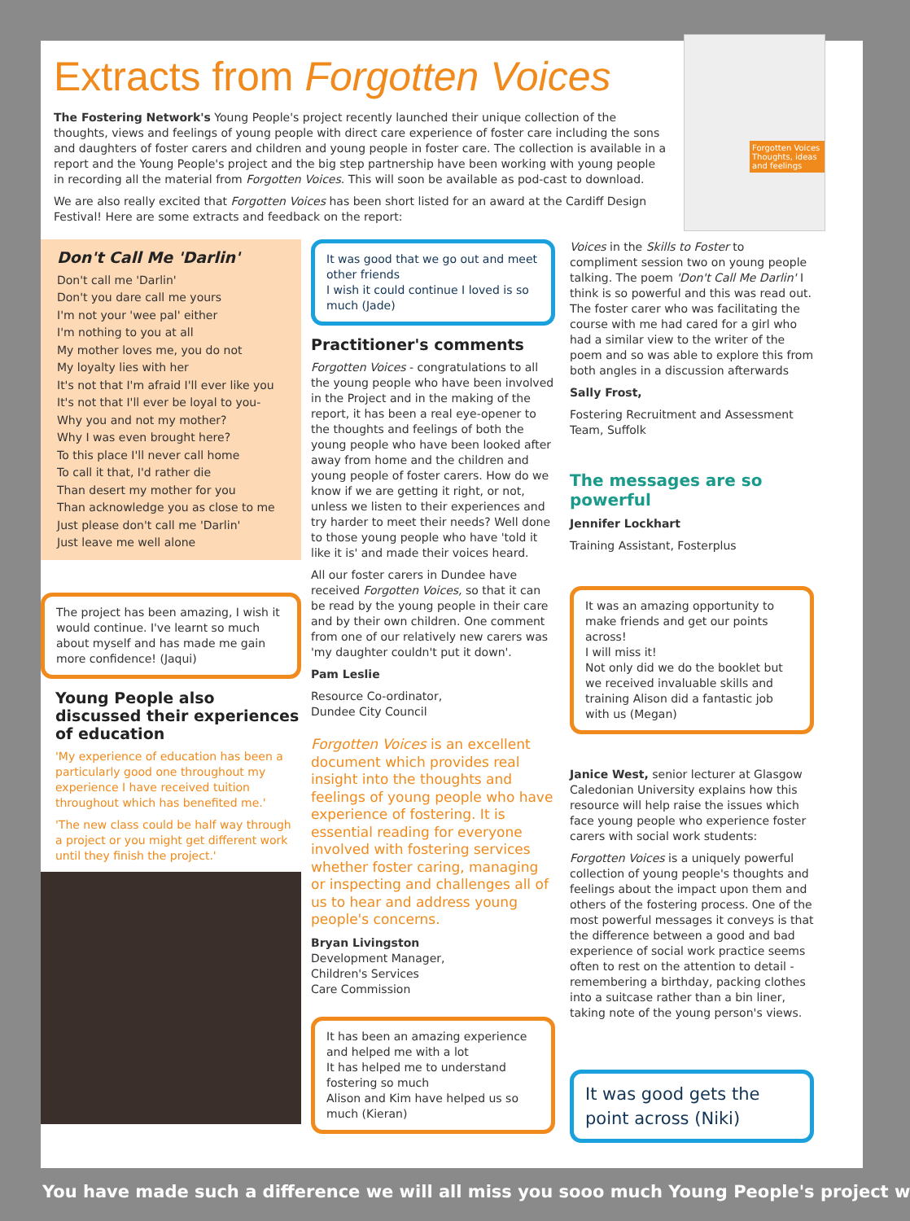Extracts from Forgotten Voices
Forgotten Voices
Thoughts, ideas and feelings
The Fostering Network's Young People's project recently launched their unique collection of the thoughts, views and feelings of young people with direct care experience of foster care including the sons and daughters of foster carers and children and young people in foster care. The collection is available in a report and the Young People's project and the big step partnership have been working with young people in recording all the material from Forgotten Voices. This will soon be available as pod-cast to download.
We are also really excited that Forgotten Voices has been short listed for an award at the Cardiff Design Festival! Here are some extracts and feedback on the report:
Don't Call Me 'Darlin'
Don't call me 'Darlin'
Don't you dare call me yours
I'm not your 'wee pal' either
I'm nothing to you at all
My mother loves me, you do not
My loyalty lies with her
It's not that I'm afraid I'll ever like you
It's not that I'll ever be loyal to you-
Why you and not my mother?
Why I was even brought here?
To this place I'll never call home
To call it that, I'd rather die
Than desert my mother for you
Than acknowledge you as close to me
Just please don't call me 'Darlin'
Just leave me well alone
The project has been amazing, I wish it would continue. I've learnt so much about myself and has made me gain more confidence! (Jaqui)
Young People also discussed their experiences of education
'My experience of education has been a particularly good one throughout my experience I have received tuition throughout which has benefited me.'
'The new class could be half way through a project or you might get different work until they finish the project.'
It was good that we go out and meet other friends
I wish it could continue I loved is so much (Jade)
Practitioner's comments
Forgotten Voices - congratulations to all the young people who have been involved in the Project and in the making of the report, it has been a real eye-opener to the thoughts and feelings of both the young people who have been looked after away from home and the children and young people of foster carers. How do we know if we are getting it right, or not, unless we listen to their experiences and try harder to meet their needs? Well done to those young people who have 'told it like it is' and made their voices heard.
All our foster carers in Dundee have received Forgotten Voices, so that it can be read by the young people in their care and by their own children. One comment from one of our relatively new carers was 'my daughter couldn't put it down'.
Pam Leslie
Resource Co-ordinator,
Dundee City Council
Forgotten Voices is an excellent document which provides real insight into the thoughts and feelings of young people who have experience of fostering. It is essential reading for everyone involved with fostering services whether foster caring, managing or inspecting and challenges all of us to hear and address young people's concerns.
Bryan Livingston
Development Manager,
Children's Services
Care Commission
It has been an amazing experience and helped me with a lot
It has helped me to understand fostering so much
Alison and Kim have helped us so much (Kieran)
Voices in the Skills to Foster to compliment session two on young people talking. The poem 'Don't Call Me Darlin' I think is so powerful and this was read out. The foster carer who was facilitating the course with me had cared for a girl who had a similar view to the writer of the poem and so was able to explore this from both angles in a discussion afterwards
Sally Frost,
Fostering Recruitment and Assessment Team, Suffolk
The messages are so powerful
Jennifer Lockhart
Training Assistant, Fosterplus
It was an amazing opportunity to make friends and get our points across!
I will miss it!
Not only did we do the booklet but we received invaluable skills and training Alison did a fantastic job with us (Megan)
Janice West, senior lecturer at Glasgow Caledonian University explains how this resource will help raise the issues which face young people who experience foster carers with social work students:
Forgotten Voices is a uniquely powerful collection of young people's thoughts and feelings about the impact upon them and others of the fostering process. One of the most powerful messages it conveys is that the difference between a good and bad experience of social work practice seems often to rest on the attention to detail - remembering a birthday, packing clothes into a suitcase rather than a bin liner, taking note of the young person's views.
It was good gets the point across (Niki)
You have made such a difference we will all miss you sooo much Young People's project w